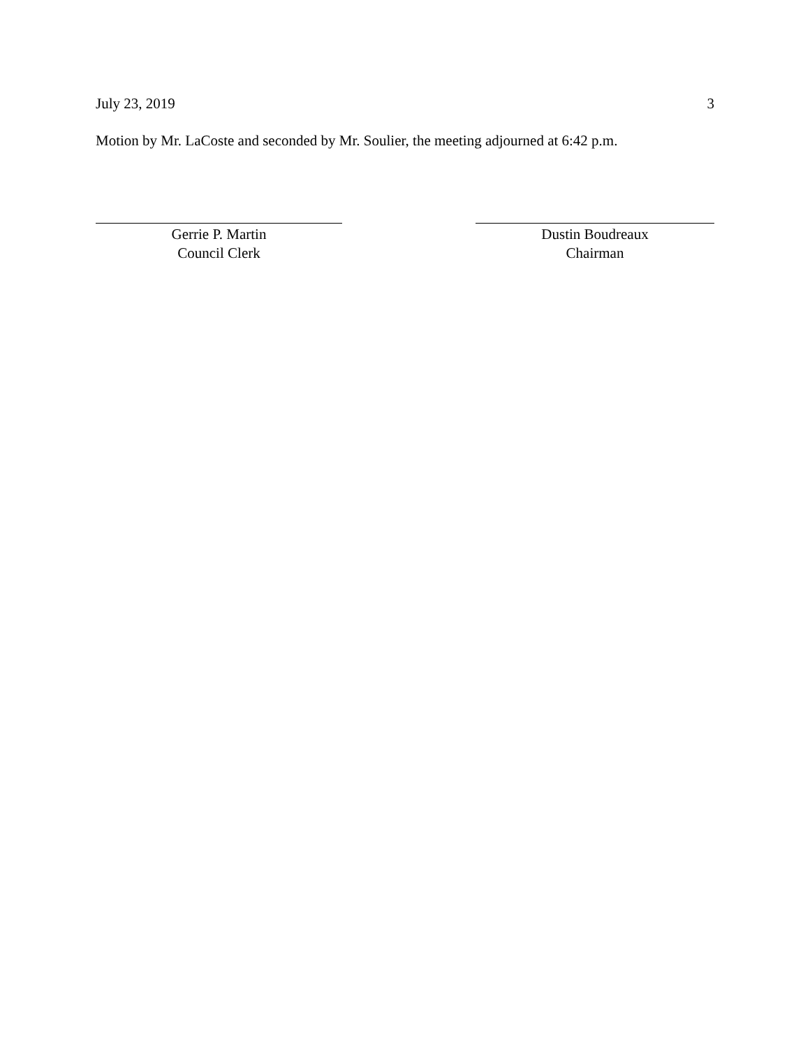July 23, 2019 3
Motion by Mr. LaCoste and seconded by Mr. Soulier, the meeting adjourned at 6:42 p.m.
Gerrie P. Martin
Council Clerk
Dustin Boudreaux
Chairman